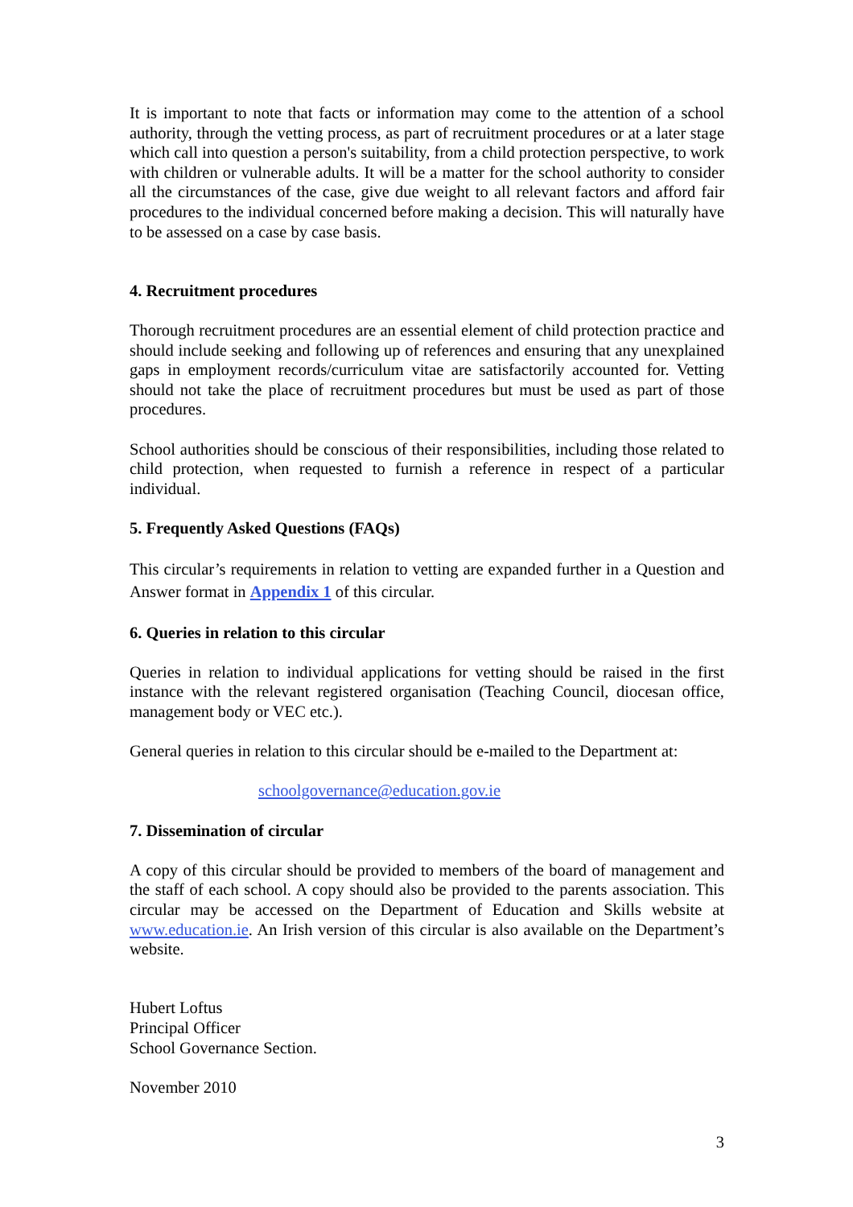It is important to note that facts or information may come to the attention of a school authority, through the vetting process, as part of recruitment procedures or at a later stage which call into question a person's suitability, from a child protection perspective, to work with children or vulnerable adults. It will be a matter for the school authority to consider all the circumstances of the case, give due weight to all relevant factors and afford fair procedures to the individual concerned before making a decision. This will naturally have to be assessed on a case by case basis.
4. Recruitment procedures
Thorough recruitment procedures are an essential element of child protection practice and should include seeking and following up of references and ensuring that any unexplained gaps in employment records/curriculum vitae are satisfactorily accounted for. Vetting should not take the place of recruitment procedures but must be used as part of those procedures.
School authorities should be conscious of their responsibilities, including those related to child protection, when requested to furnish a reference in respect of a particular individual.
5. Frequently Asked Questions (FAQs)
This circular’s requirements in relation to vetting are expanded further in a Question and Answer format in Appendix 1 of this circular.
6. Queries in relation to this circular
Queries in relation to individual applications for vetting should be raised in the first instance with the relevant registered organisation (Teaching Council, diocesan office, management body or VEC etc.).
General queries in relation to this circular should be e-mailed to the Department at:
schoolgovernance@education.gov.ie
7. Dissemination of circular
A copy of this circular should be provided to members of the board of management and the staff of each school. A copy should also be provided to the parents association. This circular may be accessed on the Department of Education and Skills website at www.education.ie. An Irish version of this circular is also available on the Department’s website.
Hubert Loftus
Principal Officer
School Governance Section.
November 2010
3